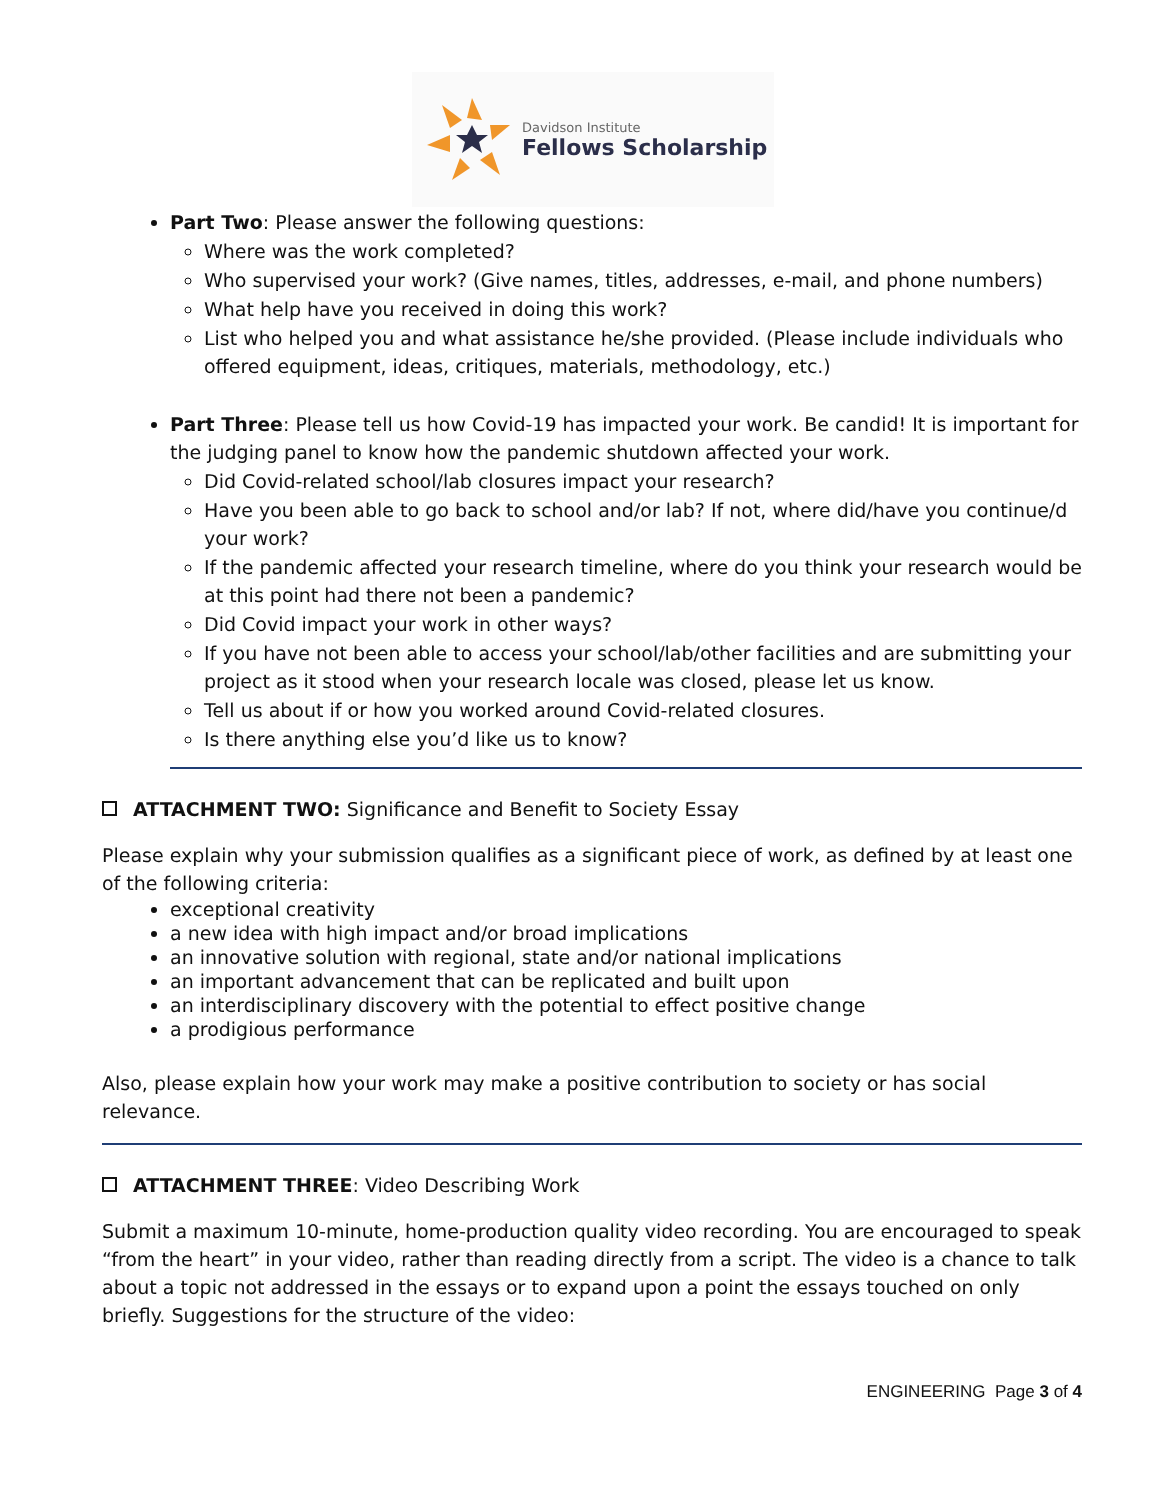Davidson Institute
Fellows Scholarship
Part Two: Please answer the following questions:
Where was the work completed?
Who supervised your work? (Give names, titles, addresses, e-mail, and phone numbers)
What help have you received in doing this work?
List who helped you and what assistance he/she provided. (Please include individuals who offered equipment, ideas, critiques, materials, methodology, etc.)
Part Three: Please tell us how Covid-19 has impacted your work. Be candid! It is important for the judging panel to know how the pandemic shutdown affected your work.
Did Covid-related school/lab closures impact your research?
Have you been able to go back to school and/or lab? If not, where did/have you continue/d your work?
If the pandemic affected your research timeline, where do you think your research would be at this point had there not been a pandemic?
Did Covid impact your work in other ways?
If you have not been able to access your school/lab/other facilities and are submitting your project as it stood when your research locale was closed, please let us know.
Tell us about if or how you worked around Covid-related closures.
Is there anything else you’d like us to know?
ATTACHMENT TWO: Significance and Benefit to Society Essay
Please explain why your submission qualifies as a significant piece of work, as defined by at least one of the following criteria:
exceptional creativity
a new idea with high impact and/or broad implications
an innovative solution with regional, state and/or national implications
an important advancement that can be replicated and built upon
an interdisciplinary discovery with the potential to effect positive change
a prodigious performance
Also, please explain how your work may make a positive contribution to society or has social relevance.
ATTACHMENT THREE: Video Describing Work
Submit a maximum 10-minute, home-production quality video recording. You are encouraged to speak “from the heart” in your video, rather than reading directly from a script. The video is a chance to talk about a topic not addressed in the essays or to expand upon a point the essays touched on only briefly. Suggestions for the structure of the video:
ENGINEERING Page 3 of 4